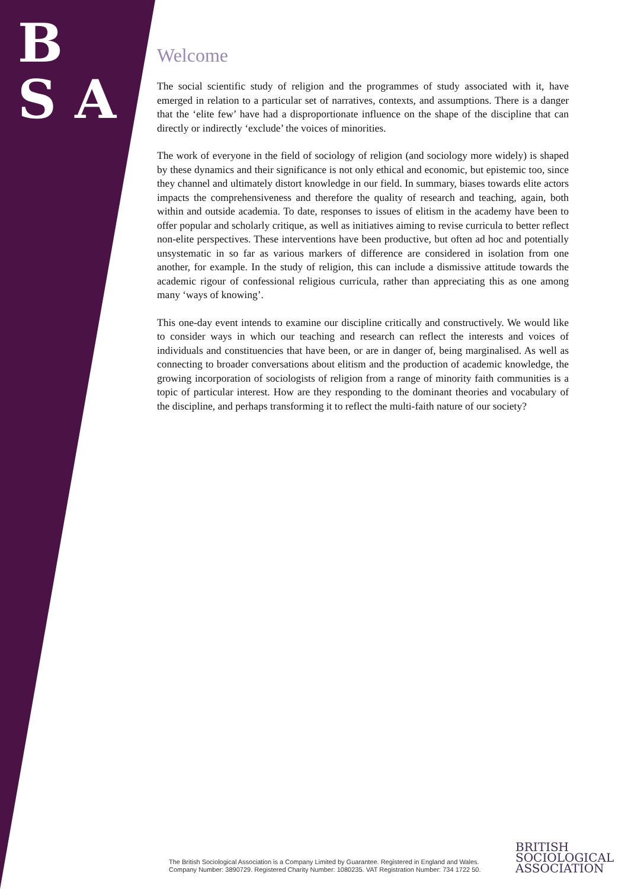B
S A
Welcome
The social scientific study of religion and the programmes of study associated with it, have emerged in relation to a particular set of narratives, contexts, and assumptions. There is a danger that the ‘elite few’ have had a disproportionate influence on the shape of the discipline that can directly or indirectly ‘exclude’ the voices of minorities.
The work of everyone in the field of sociology of religion (and sociology more widely) is shaped by these dynamics and their significance is not only ethical and economic, but epistemic too, since they channel and ultimately distort knowledge in our field. In summary, biases towards elite actors impacts the comprehensiveness and therefore the quality of research and teaching, again, both within and outside academia. To date, responses to issues of elitism in the academy have been to offer popular and scholarly critique, as well as initiatives aiming to revise curricula to better reflect non-elite perspectives. These interventions have been productive, but often ad hoc and potentially unsystematic in so far as various markers of difference are considered in isolation from one another, for example. In the study of religion, this can include a dismissive attitude towards the academic rigour of confessional religious curricula, rather than appreciating this as one among many ‘ways of knowing’.
This one-day event intends to examine our discipline critically and constructively. We would like to consider ways in which our teaching and research can reflect the interests and voices of individuals and constituencies that have been, or are in danger of, being marginalised. As well as connecting to broader conversations about elitism and the production of academic knowledge, the growing incorporation of sociologists of religion from a range of minority faith communities is a topic of particular interest. How are they responding to the dominant theories and vocabulary of the discipline, and perhaps transforming it to reflect the multi-faith nature of our society?
The British Sociological Association is a Company Limited by Guarantee. Registered in England and Wales.
Company Number: 3890729. Registered Charity Number: 1080235. VAT Registration Number: 734 1722 50.
BRITISH
SOCIOLOGICAL
ASSOCIATION